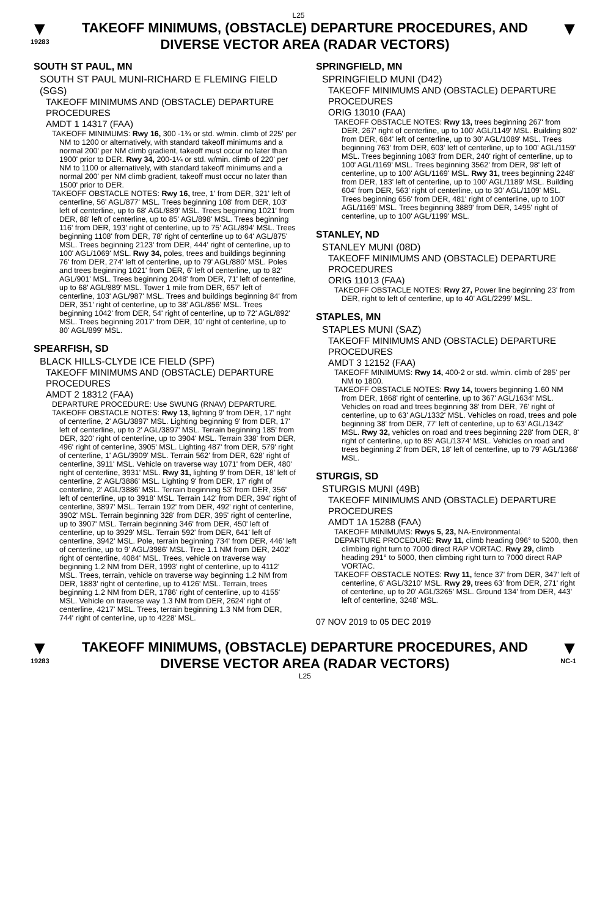L25
▼
19283
TAKEOFF MINIMUMS, (OBSTACLE) DEPARTURE PROCEDURES, AND
DIVERSE VECTOR AREA (RADAR VECTORS)
▼
SOUTH ST PAUL, MN
SOUTH ST PAUL MUNI-RICHARD E FLEMING FIELD (SGS)
TAKEOFF MINIMUMS AND (OBSTACLE) DEPARTURE PROCEDURES
AMDT 1 14317 (FAA)
TAKEOFF MINIMUMS: Rwy 16, 300 -1¾ or std. w/min. climb of 225' per NM to 1200 or alternatively, with standard takeoff minimums and a normal 200' per NM climb gradient, takeoff must occur no later than 1900' prior to DER. Rwy 34, 200-1¼ or std. w/min. climb of 220' per NM to 1100 or alternatively, with standard takeoff minimums and a normal 200' per NM climb gradient, takeoff must occur no later than 1500' prior to DER.
TAKEOFF OBSTACLE NOTES: Rwy 16, tree, 1' from DER, 321' left of centerline, 56' AGL/877' MSL. Trees beginning 108' from DER, 103' left of centerline, up to 68' AGL/889' MSL. Trees beginning 1021' from DER, 88' left of centerline, up to 85' AGL/898' MSL. Trees beginning 116' from DER, 193' right of centerline, up to 75' AGL/894' MSL. Trees beginning 1108' from DER, 78' right of centerline up to 64' AGL/875' MSL. Trees beginning 2123' from DER, 444' right of centerline, up to 100' AGL/1069' MSL. Rwy 34, poles, trees and buildings beginning 76' from DER, 274' left of centerline, up to 79' AGL/880' MSL. Poles and trees beginning 1021' from DER, 6' left of centerline, up to 82' AGL/901' MSL. Trees beginning 2048' from DER, 71' left of centerline, up to 68' AGL/889' MSL. Tower 1 mile from DER, 657' left of centerline, 103' AGL/987' MSL. Trees and buildings beginning 84' from DER, 351' right of centerline, up to 38' AGL/856' MSL. Trees beginning 1042' from DER, 54' right of centerline, up to 72' AGL/892' MSL. Trees beginning 2017' from DER, 10' right of centerline, up to 80' AGL/899' MSL.
SPEARFISH, SD
BLACK HILLS-CLYDE ICE FIELD (SPF)
TAKEOFF MINIMUMS AND (OBSTACLE) DEPARTURE PROCEDURES
AMDT 2 18312 (FAA)
DEPARTURE PROCEDURE: Use SWUNG (RNAV) DEPARTURE.
TAKEOFF OBSTACLE NOTES: Rwy 13, lighting 9' from DER, 17' right of centerline, 2' AGL/3897' MSL. Lighting beginning 9' from DER, 17' left of centerline, up to 2' AGL/3897' MSL. Terrain beginning 185' from DER, 320' right of centerline, up to 3904' MSL. Terrain 338' from DER, 496' right of centerline, 3905' MSL. Lighting 487' from DER, 579' right of centerline, 1' AGL/3909' MSL. Terrain 562' from DER, 628' right of centerline, 3911' MSL. Vehicle on traverse way 1071' from DER, 480' right of centerline, 3931' MSL. Rwy 31, lighting 9' from DER, 18' left of centerline, 2' AGL/3886' MSL. Lighting 9' from DER, 17' right of centerline, 2' AGL/3886' MSL. Terrain beginning 53' from DER, 356' left of centerline, up to 3918' MSL. Terrain 142' from DER, 394' right of centerline, 3897' MSL. Terrain 192' from DER, 492' right of centerline, 3902' MSL. Terrain beginning 328' from DER, 395' right of centerline, up to 3907' MSL. Terrain beginning 346' from DER, 450' left of centerline, up to 3929' MSL. Terrain 592' from DER, 641' left of centerline, 3942' MSL. Pole, terrain beginning 734' from DER, 446' left of centerline, up to 9' AGL/3986' MSL. Tree 1.1 NM from DER, 2402' right of centerline, 4084' MSL. Trees, vehicle on traverse way beginning 1.2 NM from DER, 1993' right of centerline, up to 4112' MSL. Trees, terrain, vehicle on traverse way beginning 1.2 NM from DER, 1883' right of centerline, up to 4126' MSL. Terrain, trees beginning 1.2 NM from DER, 1786' right of centerline, up to 4155' MSL. Vehicle on traverse way 1.3 NM from DER, 2624' right of centerline, 4217' MSL. Trees, terrain beginning 1.3 NM from DER, 744' right of centerline, up to 4228' MSL.
SPRINGFIELD, MN
SPRINGFIELD MUNI (D42)
TAKEOFF MINIMUMS AND (OBSTACLE) DEPARTURE PROCEDURES
ORIG 13010 (FAA)
TAKEOFF OBSTACLE NOTES: Rwy 13, trees beginning 267' from DER, 267' right of centerline, up to 100' AGL/1149' MSL. Building 802' from DER, 684' left of centerline, up to 30' AGL/1089' MSL. Trees beginning 763' from DER, 603' left of centerline, up to 100' AGL/1159' MSL. Trees beginning 1083' from DER, 240' right of centerline, up to 100' AGL/1169' MSL. Trees beginning 3562' from DER, 98' left of centerline, up to 100' AGL/1169' MSL. Rwy 31, trees beginning 2248' from DER, 183' left of centerline, up to 100' AGL/1189' MSL. Building 604' from DER, 563' right of centerline, up to 30' AGL/1109' MSL. Trees beginning 656' from DER, 481' right of centerline, up to 100' AGL/1169' MSL. Trees beginning 3889' from DER, 1495' right of centerline, up to 100' AGL/1199' MSL.
STANLEY, ND
STANLEY MUNI (08D)
TAKEOFF MINIMUMS AND (OBSTACLE) DEPARTURE PROCEDURES
ORIG 11013 (FAA)
TAKEOFF OBSTACLE NOTES: Rwy 27, Power line beginning 23' from DER, right to left of centerline, up to 40' AGL/2299' MSL.
STAPLES, MN
STAPLES MUNI (SAZ)
TAKEOFF MINIMUMS AND (OBSTACLE) DEPARTURE PROCEDURES
AMDT 3 12152 (FAA)
TAKEOFF MINIMUMS: Rwy 14, 400-2 or std. w/min. climb of 285' per NM to 1800.
TAKEOFF OBSTACLE NOTES: Rwy 14, towers beginning 1.60 NM from DER, 1868' right of centerline, up to 367' AGL/1634' MSL. Vehicles on road and trees beginning 38' from DER, 76' right of centerline, up to 63' AGL/1332' MSL. Vehicles on road, trees and pole beginning 38' from DER, 77' left of centerline, up to 63' AGL/1342' MSL. Rwy 32, vehicles on road and trees beginning 228' from DER, 8' right of centerline, up to 85' AGL/1374' MSL. Vehicles on road and trees beginning 2' from DER, 18' left of centerline, up to 79' AGL/1368' MSL.
STURGIS, SD
STURGIS MUNI (49B)
TAKEOFF MINIMUMS AND (OBSTACLE) DEPARTURE PROCEDURES
AMDT 1A 15288 (FAA)
TAKEOFF MINIMUMS: Rwys 5, 23, NA-Environmental.
DEPARTURE PROCEDURE: Rwy 11, climb heading 096° to 5200, then climbing right turn to 7000 direct RAP VORTAC. Rwy 29, climb heading 291° to 5000, then climbing right turn to 7000 direct RAP VORTAC.
TAKEOFF OBSTACLE NOTES: Rwy 11, fence 37' from DER, 347' left of centerline, 6' AGL/3210' MSL. Rwy 29, trees 63' from DER, 271' right of centerline, up to 20' AGL/3265' MSL. Ground 134' from DER, 443' left of centerline, 3248' MSL.
07 NOV 2019 to 05 DEC 2019
▼
19283
TAKEOFF MINIMUMS, (OBSTACLE) DEPARTURE PROCEDURES, AND
DIVERSE VECTOR AREA (RADAR VECTORS)
L25
▼
NC-1